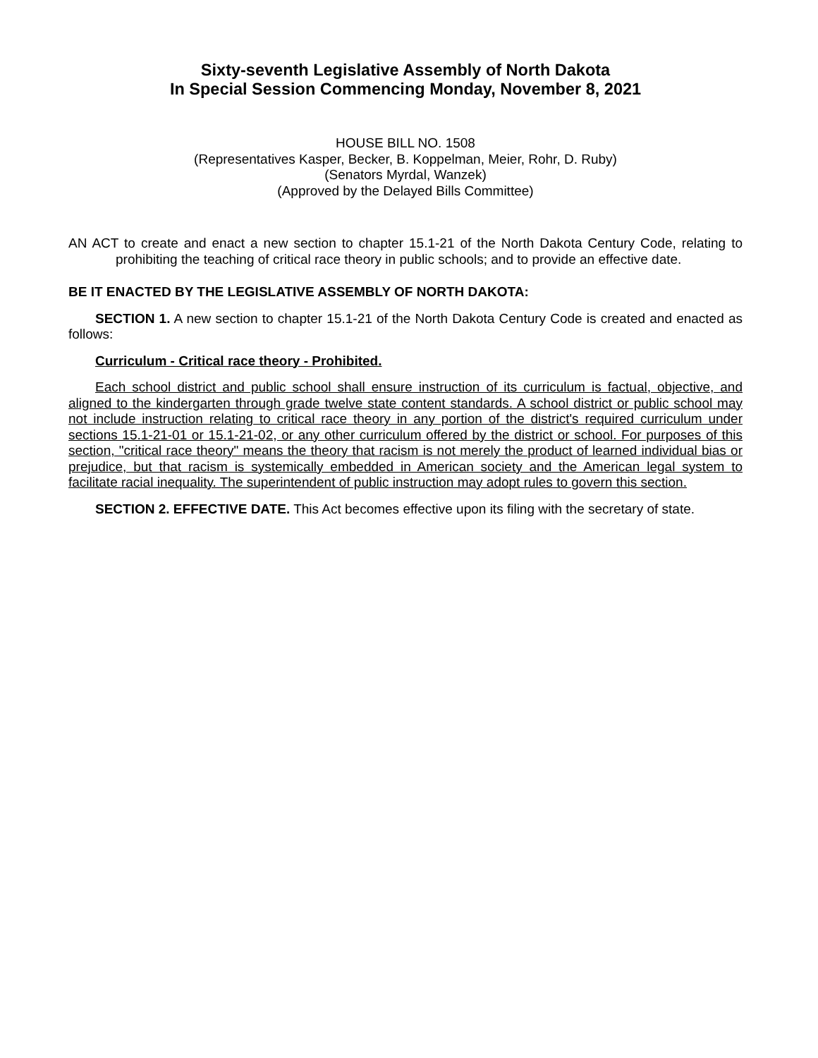Sixty-seventh Legislative Assembly of North Dakota
In Special Session Commencing Monday, November 8, 2021
HOUSE BILL NO. 1508
(Representatives Kasper, Becker, B. Koppelman, Meier, Rohr, D. Ruby)
(Senators Myrdal, Wanzek)
(Approved by the Delayed Bills Committee)
AN ACT to create and enact a new section to chapter 15.1-21 of the North Dakota Century Code, relating to prohibiting the teaching of critical race theory in public schools; and to provide an effective date.
BE IT ENACTED BY THE LEGISLATIVE ASSEMBLY OF NORTH DAKOTA:
SECTION 1. A new section to chapter 15.1-21 of the North Dakota Century Code is created and enacted as follows:
Curriculum - Critical race theory - Prohibited.
Each school district and public school shall ensure instruction of its curriculum is factual, objective, and aligned to the kindergarten through grade twelve state content standards. A school district or public school may not include instruction relating to critical race theory in any portion of the district's required curriculum under sections 15.1-21-01 or 15.1-21-02, or any other curriculum offered by the district or school. For purposes of this section, "critical race theory" means the theory that racism is not merely the product of learned individual bias or prejudice, but that racism is systemically embedded in American society and the American legal system to facilitate racial inequality. The superintendent of public instruction may adopt rules to govern this section.
SECTION 2. EFFECTIVE DATE. This Act becomes effective upon its filing with the secretary of state.